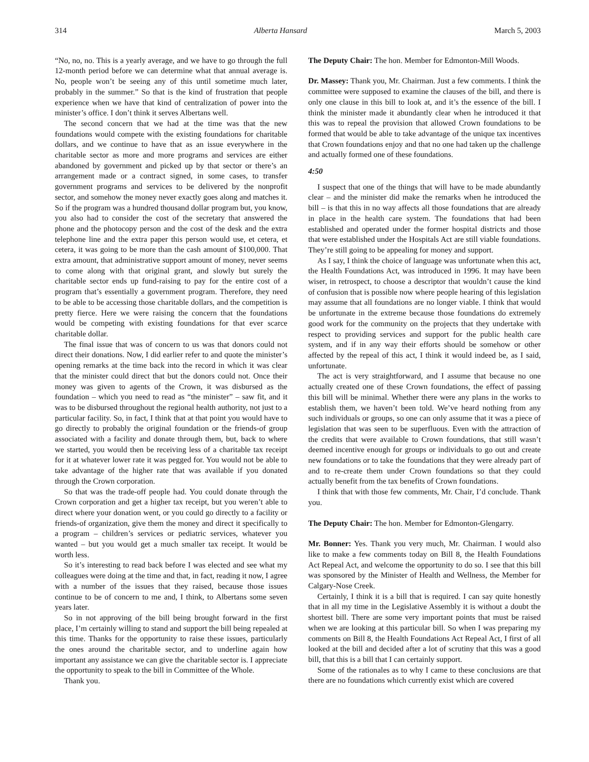314 Alberta Hansard March 5, 2003
“No, no, no. This is a yearly average, and we have to go through the full 12-month period before we can determine what that annual average is. No, people won’t be seeing any of this until sometime much later, probably in the summer.” So that is the kind of frustration that people experience when we have that kind of centralization of power into the minister’s office. I don’t think it serves Albertans well.
The second concern that we had at the time was that the new foundations would compete with the existing foundations for charitable dollars, and we continue to have that as an issue everywhere in the charitable sector as more and more programs and services are either abandoned by government and picked up by that sector or there’s an arrangement made or a contract signed, in some cases, to transfer government programs and services to be delivered by the nonprofit sector, and somehow the money never exactly goes along and matches it. So if the program was a hundred thousand dollar program but, you know, you also had to consider the cost of the secretary that answered the phone and the photocopy person and the cost of the desk and the extra telephone line and the extra paper this person would use, et cetera, et cetera, it was going to be more than the cash amount of $100,000. That extra amount, that administrative support amount of money, never seems to come along with that original grant, and slowly but surely the charitable sector ends up fund-raising to pay for the entire cost of a program that’s essentially a government program. Therefore, they need to be able to be accessing those charitable dollars, and the competition is pretty fierce. Here we were raising the concern that the foundations would be competing with existing foundations for that ever scarce charitable dollar.
The final issue that was of concern to us was that donors could not direct their donations. Now, I did earlier refer to and quote the minister’s opening remarks at the time back into the record in which it was clear that the minister could direct that but the donors could not. Once their money was given to agents of the Crown, it was disbursed as the foundation – which you need to read as “the minister” – saw fit, and it was to be disbursed throughout the regional health authority, not just to a particular facility. So, in fact, I think that at that point you would have to go directly to probably the original foundation or the friends-of group associated with a facility and donate through them, but, back to where we started, you would then be receiving less of a charitable tax receipt for it at whatever lower rate it was pegged for. You would not be able to take advantage of the higher rate that was available if you donated through the Crown corporation.
So that was the trade-off people had. You could donate through the Crown corporation and get a higher tax receipt, but you weren’t able to direct where your donation went, or you could go directly to a facility or friends-of organization, give them the money and direct it specifically to a program – children’s services or pediatric services, whatever you wanted – but you would get a much smaller tax receipt. It would be worth less.
So it’s interesting to read back before I was elected and see what my colleagues were doing at the time and that, in fact, reading it now, I agree with a number of the issues that they raised, because those issues continue to be of concern to me and, I think, to Albertans some seven years later.
So in not approving of the bill being brought forward in the first place, I’m certainly willing to stand and support the bill being repealed at this time. Thanks for the opportunity to raise these issues, particularly the ones around the charitable sector, and to underline again how important any assistance we can give the charitable sector is. I appreciate the opportunity to speak to the bill in Committee of the Whole.
Thank you.
The Deputy Chair: The hon. Member for Edmonton-Mill Woods.
Dr. Massey: Thank you, Mr. Chairman. Just a few comments. I think the committee were supposed to examine the clauses of the bill, and there is only one clause in this bill to look at, and it’s the essence of the bill. I think the minister made it abundantly clear when he introduced it that this was to repeal the provision that allowed Crown foundations to be formed that would be able to take advantage of the unique tax incentives that Crown foundations enjoy and that no one had taken up the challenge and actually formed one of these foundations.
4:50
I suspect that one of the things that will have to be made abundantly clear – and the minister did make the remarks when he introduced the bill – is that this in no way affects all those foundations that are already in place in the health care system. The foundations that had been established and operated under the former hospital districts and those that were established under the Hospitals Act are still viable foundations. They’re still going to be appealing for money and support.
As I say, I think the choice of language was unfortunate when this act, the Health Foundations Act, was introduced in 1996. It may have been wiser, in retrospect, to choose a descriptor that wouldn’t cause the kind of confusion that is possible now where people hearing of this legislation may assume that all foundations are no longer viable. I think that would be unfortunate in the extreme because those foundations do extremely good work for the community on the projects that they undertake with respect to providing services and support for the public health care system, and if in any way their efforts should be somehow or other affected by the repeal of this act, I think it would indeed be, as I said, unfortunate.
The act is very straightforward, and I assume that because no one actually created one of these Crown foundations, the effect of passing this bill will be minimal. Whether there were any plans in the works to establish them, we haven’t been told. We’ve heard nothing from any such individuals or groups, so one can only assume that it was a piece of legislation that was seen to be superfluous. Even with the attraction of the credits that were available to Crown foundations, that still wasn’t deemed incentive enough for groups or individuals to go out and create new foundations or to take the foundations that they were already part of and to re-create them under Crown foundations so that they could actually benefit from the tax benefits of Crown foundations.
I think that with those few comments, Mr. Chair, I’d conclude. Thank you.
The Deputy Chair: The hon. Member for Edmonton-Glengarry.
Mr. Bonner: Yes. Thank you very much, Mr. Chairman. I would also like to make a few comments today on Bill 8, the Health Foundations Act Repeal Act, and welcome the opportunity to do so. I see that this bill was sponsored by the Minister of Health and Wellness, the Member for Calgary-Nose Creek.
Certainly, I think it is a bill that is required. I can say quite honestly that in all my time in the Legislative Assembly it is without a doubt the shortest bill. There are some very important points that must be raised when we are looking at this particular bill. So when I was preparing my comments on Bill 8, the Health Foundations Act Repeal Act, I first of all looked at the bill and decided after a lot of scrutiny that this was a good bill, that this is a bill that I can certainly support.
Some of the rationales as to why I came to these conclusions are that there are no foundations which currently exist which are covered